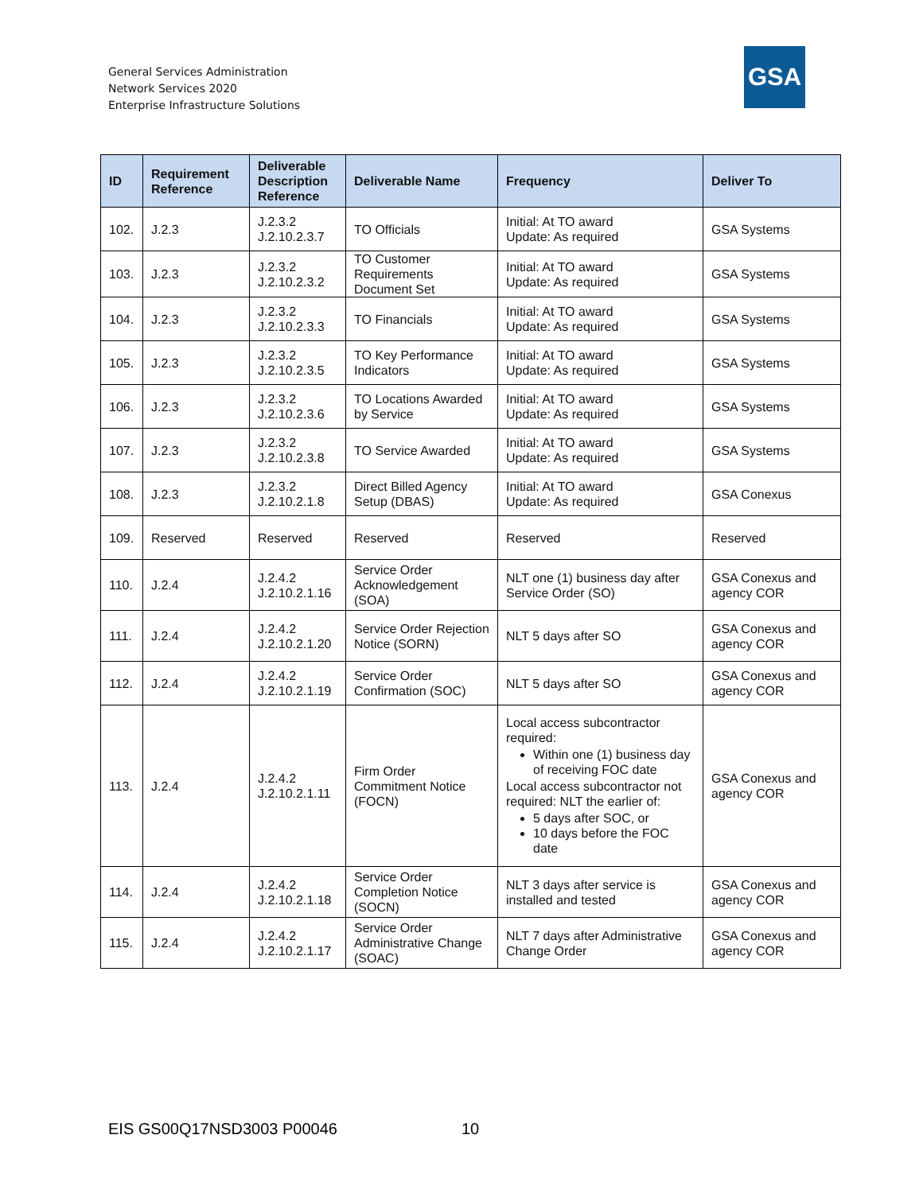General Services Administration
Network Services 2020
Enterprise Infrastructure Solutions
GSA
| ID | Requirement Reference | Deliverable Description Reference | Deliverable Name | Frequency | Deliver To |
| --- | --- | --- | --- | --- | --- |
| 102. | J.2.3 | J.2.3.2 J.2.10.2.3.7 | TO Officials | Initial: At TO award Update: As required | GSA Systems |
| 103. | J.2.3 | J.2.3.2 J.2.10.2.3.2 | TO Customer Requirements Document Set | Initial: At TO award Update: As required | GSA Systems |
| 104. | J.2.3 | J.2.3.2 J.2.10.2.3.3 | TO Financials | Initial: At TO award Update: As required | GSA Systems |
| 105. | J.2.3 | J.2.3.2 J.2.10.2.3.5 | TO Key Performance Indicators | Initial: At TO award Update: As required | GSA Systems |
| 106. | J.2.3 | J.2.3.2 J.2.10.2.3.6 | TO Locations Awarded by Service | Initial: At TO award Update: As required | GSA Systems |
| 107. | J.2.3 | J.2.3.2 J.2.10.2.3.8 | TO Service Awarded | Initial: At TO award Update: As required | GSA Systems |
| 108. | J.2.3 | J.2.3.2 J.2.10.2.1.8 | Direct Billed Agency Setup (DBAS) | Initial: At TO award Update: As required | GSA Conexus |
| 109. | Reserved | Reserved | Reserved | Reserved | Reserved |
| 110. | J.2.4 | J.2.4.2 J.2.10.2.1.16 | Service Order Acknowledgement (SOA) | NLT one (1) business day after Service Order (SO) | GSA Conexus and agency COR |
| 111. | J.2.4 | J.2.4.2 J.2.10.2.1.20 | Service Order Rejection Notice (SORN) | NLT 5 days after SO | GSA Conexus and agency COR |
| 112. | J.2.4 | J.2.4.2 J.2.10.2.1.19 | Service Order Confirmation (SOC) | NLT 5 days after SO | GSA Conexus and agency COR |
| 113. | J.2.4 | J.2.4.2 J.2.10.2.1.11 | Firm Order Commitment Notice (FOCN) | Local access subcontractor required: Within one (1) business day of receiving FOC date Local access subcontractor not required: NLT the earlier of: 5 days after SOC, or 10 days before the FOC date | GSA Conexus and agency COR |
| 114. | J.2.4 | J.2.4.2 J.2.10.2.1.18 | Service Order Completion Notice (SOCN) | NLT 3 days after service is installed and tested | GSA Conexus and agency COR |
| 115. | J.2.4 | J.2.4.2 J.2.10.2.1.17 | Service Order Administrative Change (SOAC) | NLT 7 days after Administrative Change Order | GSA Conexus and agency COR |
EIS GS00Q17NSD3003 P00046 10